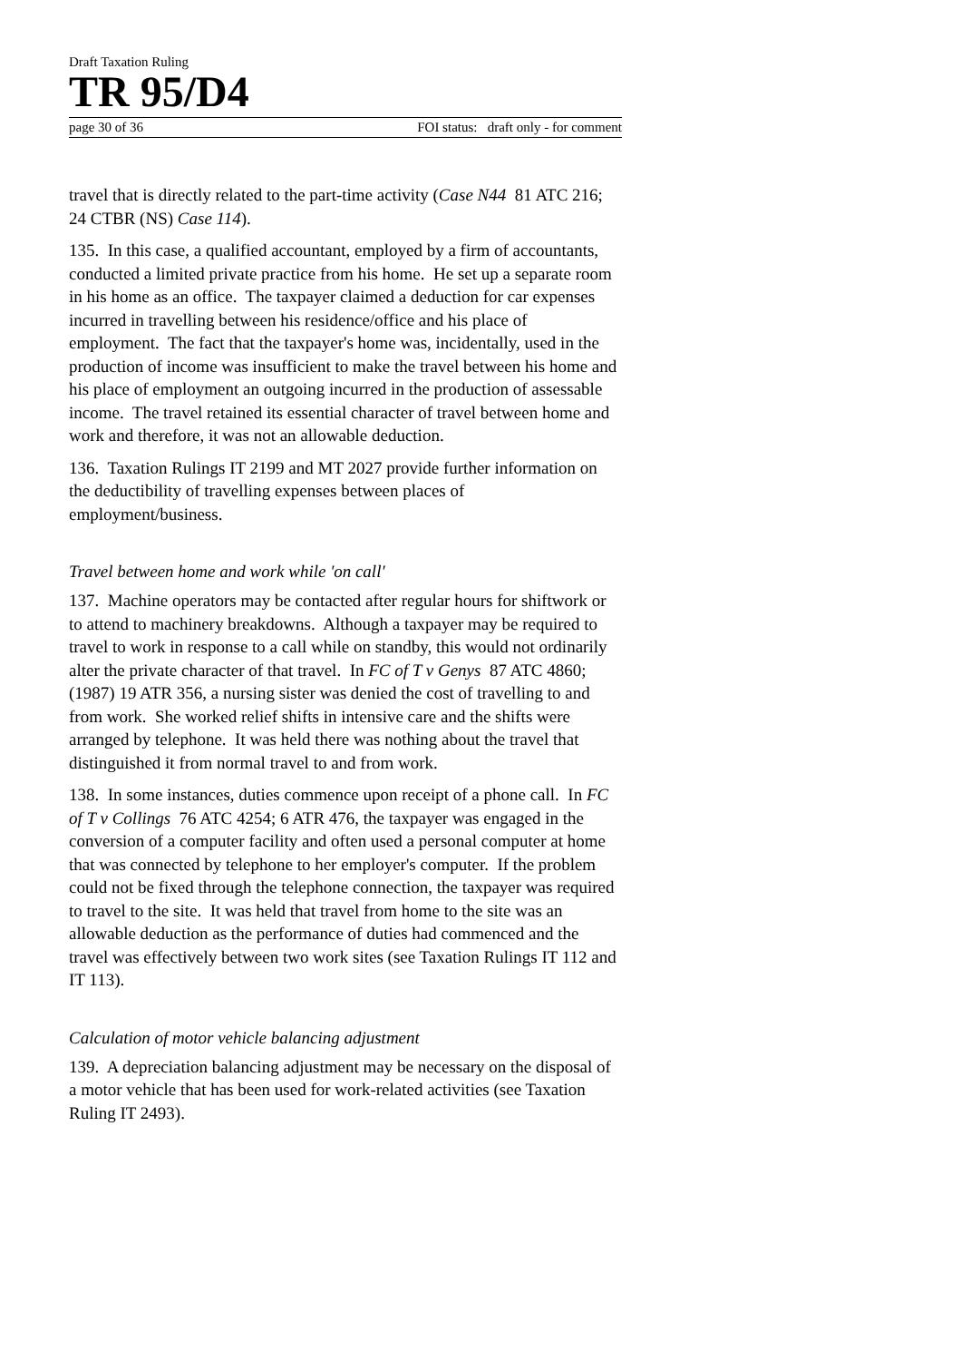Draft Taxation Ruling
TR 95/D4
page 30 of 36 FOI status: draft only - for comment
travel that is directly related to the part-time activity (Case N44 81 ATC 216; 24 CTBR (NS) Case 114).
135. In this case, a qualified accountant, employed by a firm of accountants, conducted a limited private practice from his home. He set up a separate room in his home as an office. The taxpayer claimed a deduction for car expenses incurred in travelling between his residence/office and his place of employment. The fact that the taxpayer's home was, incidentally, used in the production of income was insufficient to make the travel between his home and his place of employment an outgoing incurred in the production of assessable income. The travel retained its essential character of travel between home and work and therefore, it was not an allowable deduction.
136. Taxation Rulings IT 2199 and MT 2027 provide further information on the deductibility of travelling expenses between places of employment/business.
Travel between home and work while 'on call'
137. Machine operators may be contacted after regular hours for shiftwork or to attend to machinery breakdowns. Although a taxpayer may be required to travel to work in response to a call while on standby, this would not ordinarily alter the private character of that travel. In FC of T v Genys 87 ATC 4860; (1987) 19 ATR 356, a nursing sister was denied the cost of travelling to and from work. She worked relief shifts in intensive care and the shifts were arranged by telephone. It was held there was nothing about the travel that distinguished it from normal travel to and from work.
138. In some instances, duties commence upon receipt of a phone call. In FC of T v Collings 76 ATC 4254; 6 ATR 476, the taxpayer was engaged in the conversion of a computer facility and often used a personal computer at home that was connected by telephone to her employer's computer. If the problem could not be fixed through the telephone connection, the taxpayer was required to travel to the site. It was held that travel from home to the site was an allowable deduction as the performance of duties had commenced and the travel was effectively between two work sites (see Taxation Rulings IT 112 and IT 113).
Calculation of motor vehicle balancing adjustment
139. A depreciation balancing adjustment may be necessary on the disposal of a motor vehicle that has been used for work-related activities (see Taxation Ruling IT 2493).